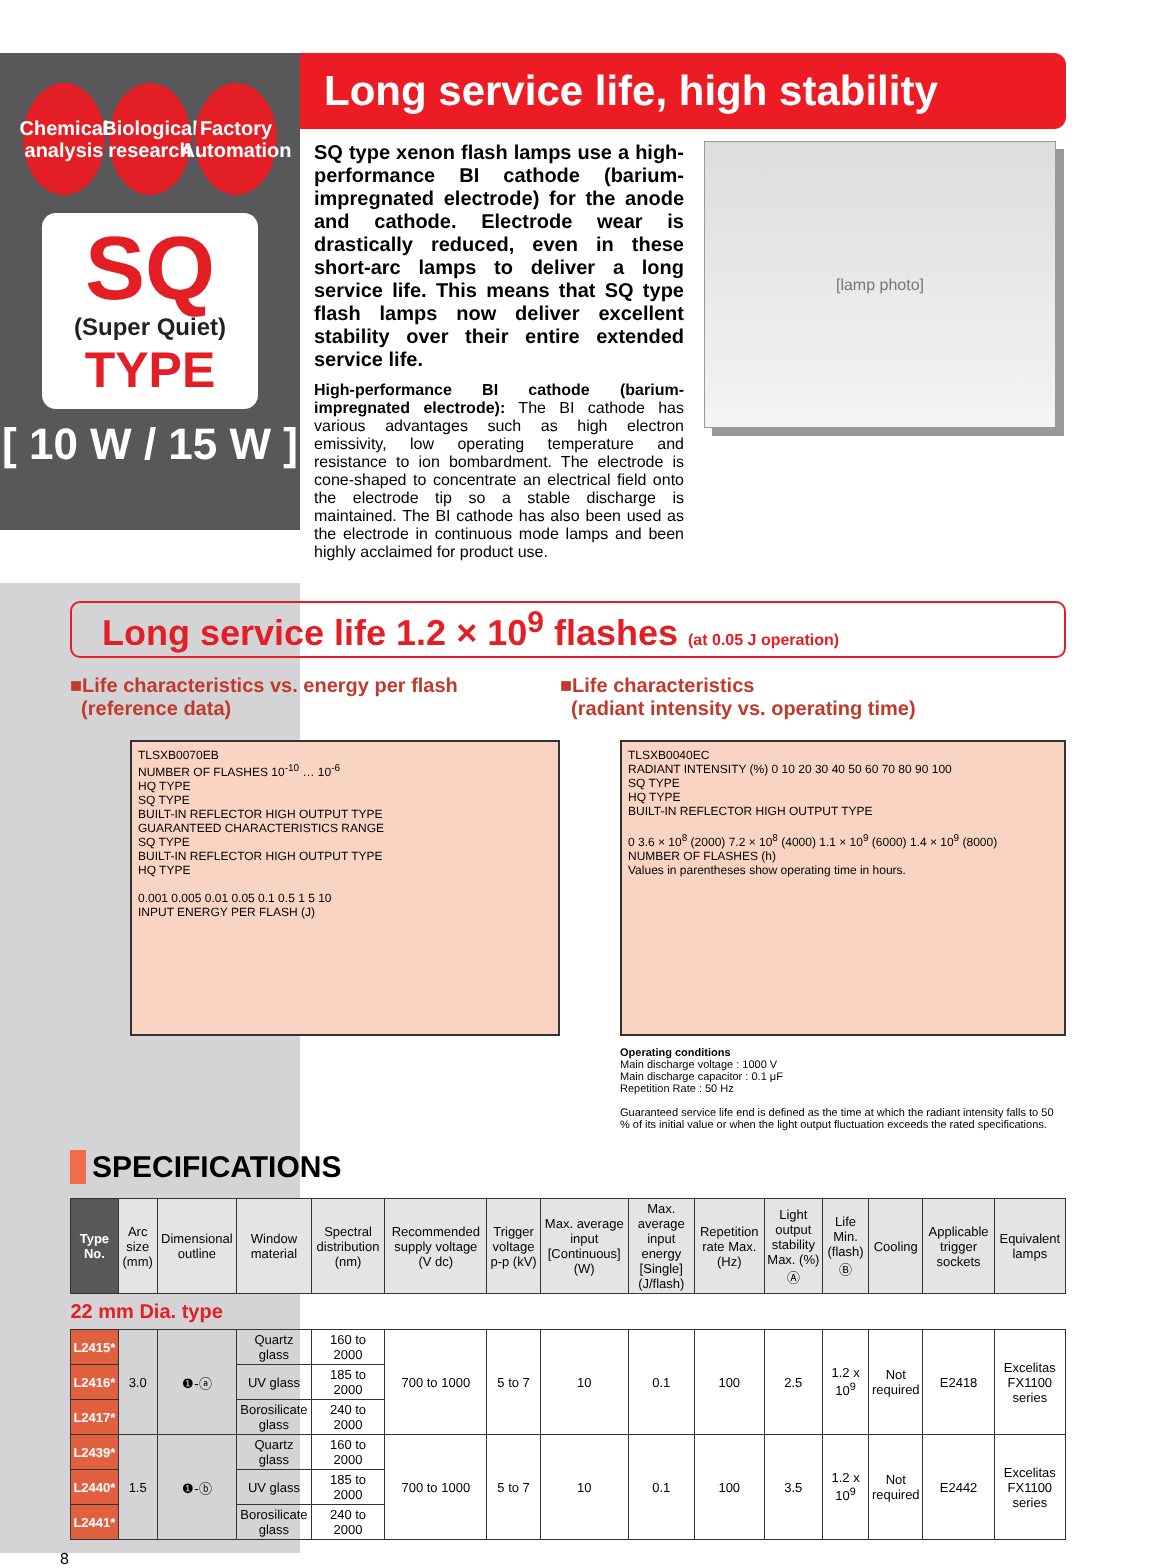Chemical
analysis
Biological
research
Factory
Automation
SQ
(Super Quiet)
TYPE
[ 10 W / 15 W ]
Long service life, high stability
SQ type xenon flash lamps use a high-performance BI cathode (barium-impregnated electrode) for the anode and cathode. Electrode wear is drastically reduced, even in these short-arc lamps to deliver a long service life. This means that SQ type flash lamps now deliver excellent stability over their entire extended service life.
High-performance BI cathode (barium-impregnated electrode): The BI cathode has various advantages such as high electron emissivity, low operating temperature and resistance to ion bombardment. The electrode is cone-shaped to concentrate an electrical field onto the electrode tip so a stable discharge is maintained. The BI cathode has also been used as the electrode in continuous mode lamps and been highly acclaimed for product use.
[lamp photo]
Long service life 1.2 × 10<sup>9</sup> flashes (at 0.05 J operation)
■Life characteristics vs. energy per flash
(reference data)
TLSXB0070EB
NUMBER OF FLASHES 10<sup>-10</sup> … 10<sup>-6</sup>
HQ TYPE
SQ TYPE
BUILT-IN REFLECTOR HIGH OUTPUT TYPE
GUARANTEED CHARACTERISTICS RANGE
SQ TYPE
BUILT-IN REFLECTOR HIGH OUTPUT TYPE
HQ TYPE
0.001 0.005 0.01 0.05 0.1 0.5 1 5 10
INPUT ENERGY PER FLASH (J)
■Life characteristics
(radiant intensity vs. operating time)
TLSXB0040EC
RADIANT INTENSITY (%) 0 10 20 30 40 50 60 70 80 90 100
SQ TYPE
HQ TYPE
BUILT-IN REFLECTOR HIGH OUTPUT TYPE
0 3.6 × 10<sup>8</sup> (2000) 7.2 × 10<sup>8</sup> (4000) 1.1 × 10<sup>9</sup> (6000) 1.4 × 10<sup>9</sup> (8000)
NUMBER OF FLASHES (h)
Values in parentheses show operating time in hours.
Operating conditions
Main discharge voltage : 1000 V
Main discharge capacitor : 0.1 μF
Repetition Rate : 50 Hz
Guaranteed service life end is defined as the time at which the radiant intensity falls to 50 % of its initial value or when the light output fluctuation exceeds the rated specifications.
SPECIFICATIONS
| Type No. | Arc size (mm) | Dimensional outline | Window material | Spectral distribution (nm) | Recommended supply voltage (V dc) | Trigger voltage p-p (kV) | Max. average input [Continuous] (W) | Max. average input energy [Single] (J/flash) | Repetition rate Max. (Hz) | Light output stability Max. (%) Ⓐ | Life Min. (flash) Ⓑ | Cooling | Applicable trigger sockets | Equivalent lamps |
| --- | --- | --- | --- | --- | --- | --- | --- | --- | --- | --- | --- | --- | --- | --- |
| 22 mm Dia. type | | | | | | | | | | | | | | |
| L2415* | 3.0 | ❶-ⓐ | Quartz glass | 160 to 2000 | 700 to 1000 | 5 to 7 | 10 | 0.1 | 100 | 2.5 | 1.2 x 10<sup>9</sup> | Not required | E2418 | Excelitas FX1100 series |
| L2416* | | | UV glass | 185 to 2000 | | | | | | | | | | |
| L2417* | | | Borosilicate glass | 240 to 2000 | | | | | | | | | | |
| L2439* | 1.5 | ❶-ⓑ | Quartz glass | 160 to 2000 | 700 to 1000 | 5 to 7 | 10 | 0.1 | 100 | 3.5 | 1.2 x 10<sup>9</sup> | Not required | E2442 | Excelitas FX1100 series |
| L2440* | | | UV glass | 185 to 2000 | | | | | | | | | | |
| L2441* | | | Borosilicate glass | 240 to 2000 | | | | | | | | | | |
8